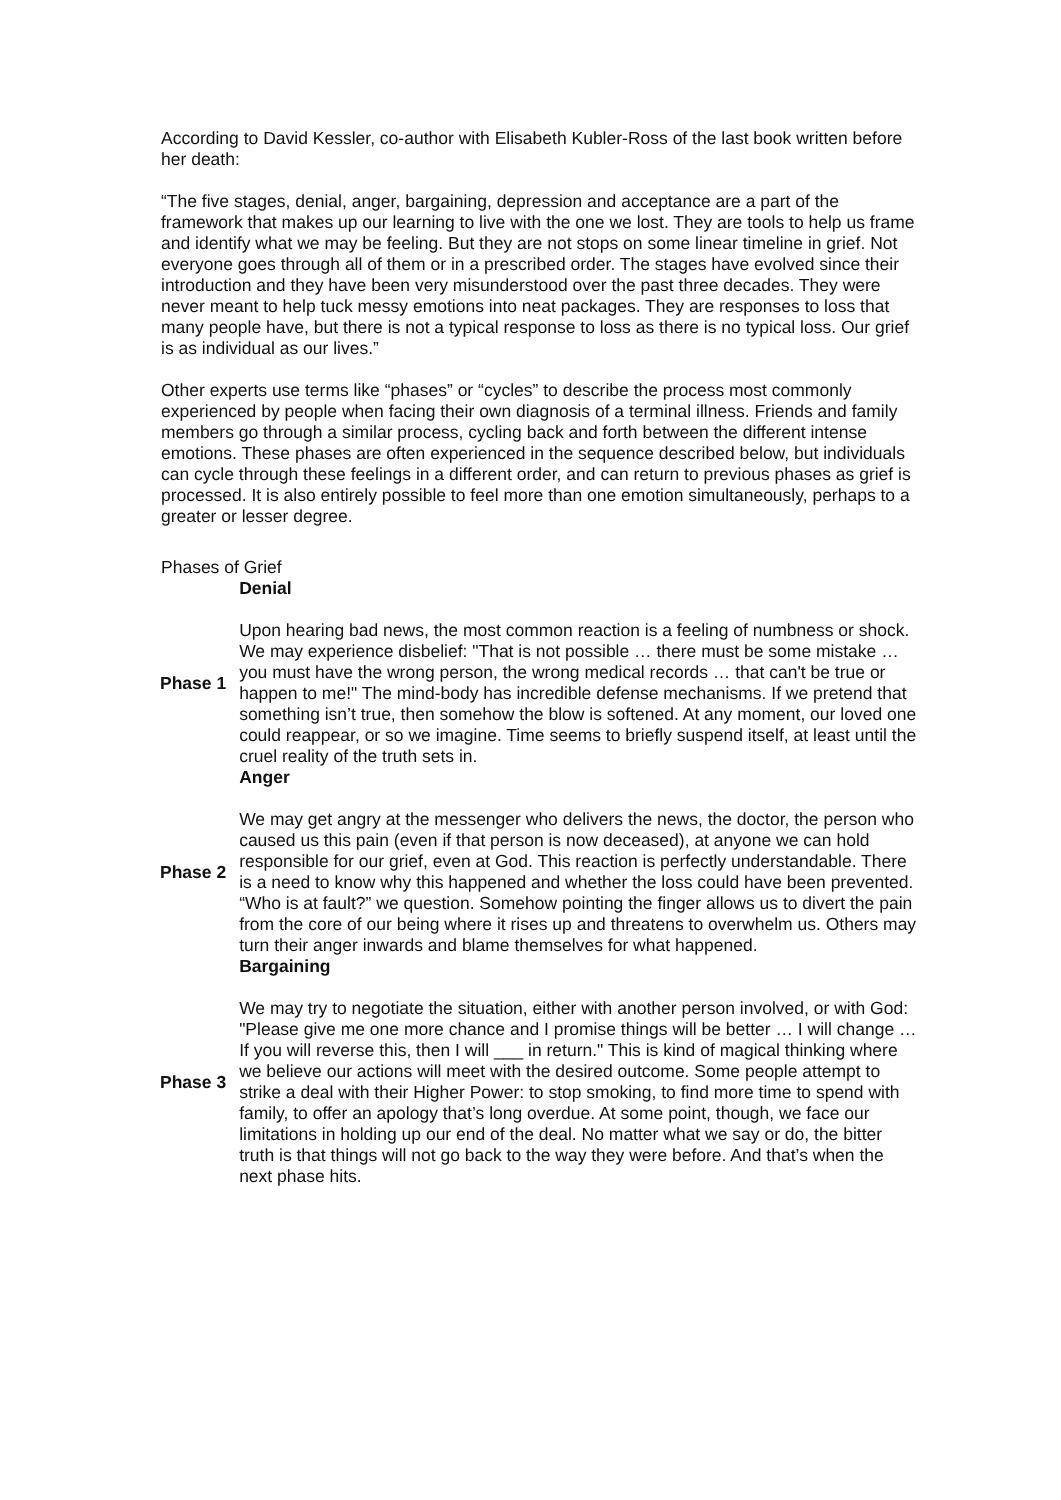According to David Kessler, co-author with Elisabeth Kubler-Ross of the last book written before her death:
“The five stages, denial, anger, bargaining, depression and acceptance are a part of the framework that makes up our learning to live with the one we lost. They are tools to help us frame and identify what we may be feeling. But they are not stops on some linear timeline in grief. Not everyone goes through all of them or in a prescribed order. The stages have evolved since their introduction and they have been very misunderstood over the past three decades. They were never meant to help tuck messy emotions into neat packages. They are responses to loss that many people have, but there is not a typical response to loss as there is no typical loss. Our grief is as individual as our lives.”
Other experts use terms like “phases” or “cycles” to describe the process most commonly experienced by people when facing their own diagnosis of a terminal illness. Friends and family members go through a similar process, cycling back and forth between the different intense emotions. These phases are often experienced in the sequence described below, but individuals can cycle through these feelings in a different order, and can return to previous phases as grief is processed. It is also entirely possible to feel more than one emotion simultaneously, perhaps to a greater or lesser degree.
Phases of Grief
| | Denial |
| Phase 1 | Upon hearing bad news, the most common reaction is a feeling of numbness or shock. We may experience disbelief: "That is not possible … there must be some mistake … you must have the wrong person, the wrong medical records … that can't be true or happen to me!" The mind-body has incredible defense mechanisms. If we pretend that something isn’t true, then somehow the blow is softened. At any moment, our loved one could reappear, or so we imagine. Time seems to briefly suspend itself, at least until the cruel reality of the truth sets in. |
| | Anger |
| Phase 2 | We may get angry at the messenger who delivers the news, the doctor, the person who caused us this pain (even if that person is now deceased), at anyone we can hold responsible for our grief, even at God. This reaction is perfectly understandable. There is a need to know why this happened and whether the loss could have been prevented. “Who is at fault?” we question. Somehow pointing the finger allows us to divert the pain from the core of our being where it rises up and threatens to overwhelm us. Others may turn their anger inwards and blame themselves for what happened. |
| | Bargaining |
| Phase 3 | We may try to negotiate the situation, either with another person involved, or with God: "Please give me one more chance and I promise things will be better … I will change … If you will reverse this, then I will ___ in return." This is kind of magical thinking where we believe our actions will meet with the desired outcome. Some people attempt to strike a deal with their Higher Power: to stop smoking, to find more time to spend with family, to offer an apology that’s long overdue. At some point, though, we face our limitations in holding up our end of the deal. No matter what we say or do, the bitter truth is that things will not go back to the way they were before. And that’s when the next phase hits. |